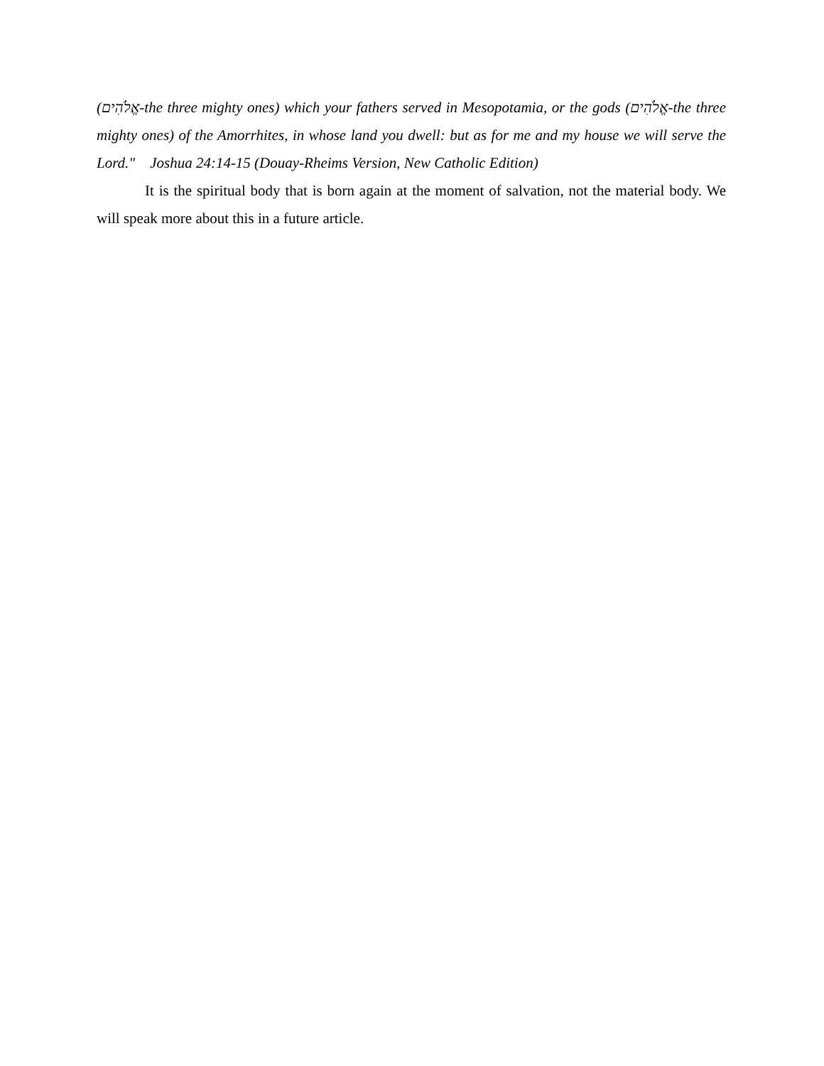(אֱלֹהִים-the three mighty ones) which your fathers served in Mesopotamia, or the gods (אֱלֹהִים-the three mighty ones) of the Amorrhites, in whose land you dwell: but as for me and my house we will serve the Lord." Joshua 24:14-15 (Douay-Rheims Version, New Catholic Edition)
It is the spiritual body that is born again at the moment of salvation, not the material body. We will speak more about this in a future article.